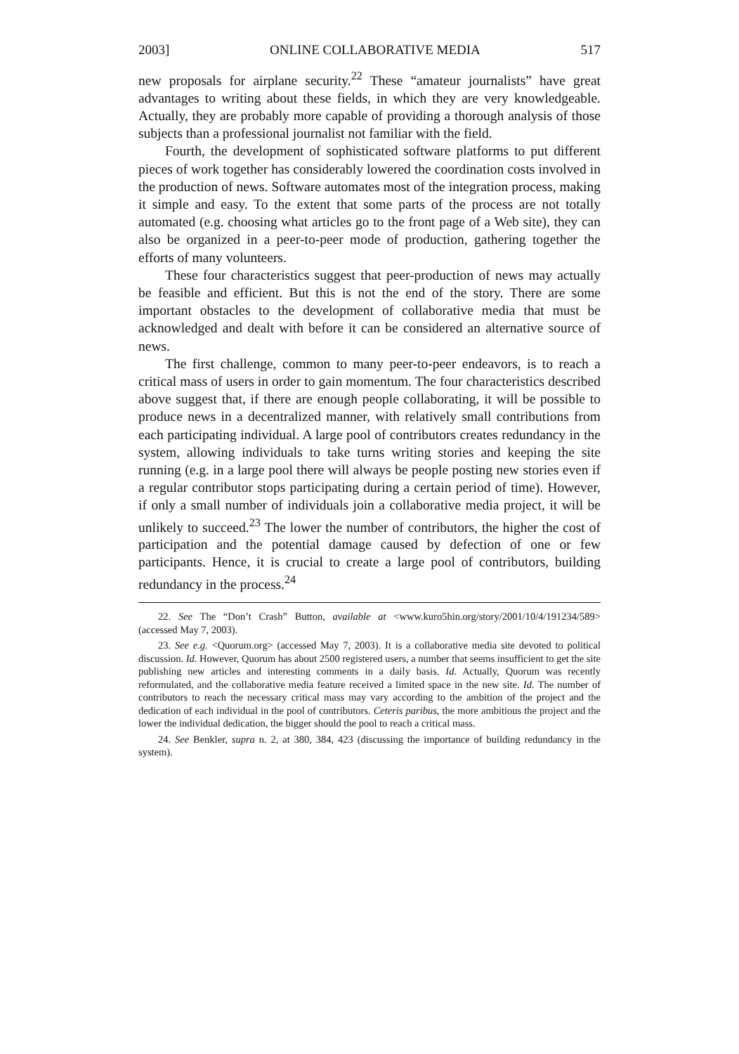2003] ONLINE COLLABORATIVE MEDIA 517
new proposals for airplane security.<sup>22</sup> These “amateur journalists” have great advantages to writing about these fields, in which they are very knowledgeable. Actually, they are probably more capable of providing a thorough analysis of those subjects than a professional journalist not familiar with the field.
Fourth, the development of sophisticated software platforms to put different pieces of work together has considerably lowered the coordination costs involved in the production of news. Software automates most of the integration process, making it simple and easy. To the extent that some parts of the process are not totally automated (e.g. choosing what articles go to the front page of a Web site), they can also be organized in a peer-to-peer mode of production, gathering together the efforts of many volunteers.
These four characteristics suggest that peer-production of news may actually be feasible and efficient. But this is not the end of the story. There are some important obstacles to the development of collaborative media that must be acknowledged and dealt with before it can be considered an alternative source of news.
The first challenge, common to many peer-to-peer endeavors, is to reach a critical mass of users in order to gain momentum. The four characteristics described above suggest that, if there are enough people collaborating, it will be possible to produce news in a decentralized manner, with relatively small contributions from each participating individual. A large pool of contributors creates redundancy in the system, allowing individuals to take turns writing stories and keeping the site running (e.g. in a large pool there will always be people posting new stories even if a regular contributor stops participating during a certain period of time). However, if only a small number of individuals join a collaborative media project, it will be unlikely to succeed.<sup>23</sup> The lower the number of contributors, the higher the cost of participation and the potential damage caused by defection of one or few participants. Hence, it is crucial to create a large pool of contributors, building redundancy in the process.<sup>24</sup>
22. See The “Don’t Crash” Button, available at <www.kuro5hin.org/story/2001/10/4/191234/589> (accessed May 7, 2003).
23. See e.g. <Quorum.org> (accessed May 7, 2003). It is a collaborative media site devoted to political discussion. Id. However, Quorum has about 2500 registered users, a number that seems insufficient to get the site publishing new articles and interesting comments in a daily basis. Id. Actually, Quorum was recently reformulated, and the collaborative media feature received a limited space in the new site. Id. The number of contributors to reach the necessary critical mass may vary according to the ambition of the project and the dedication of each individual in the pool of contributors. Ceteris paribus, the more ambitious the project and the lower the individual dedication, the bigger should the pool to reach a critical mass.
24. See Benkler, supra n. 2, at 380, 384, 423 (discussing the importance of building redundancy in the system).